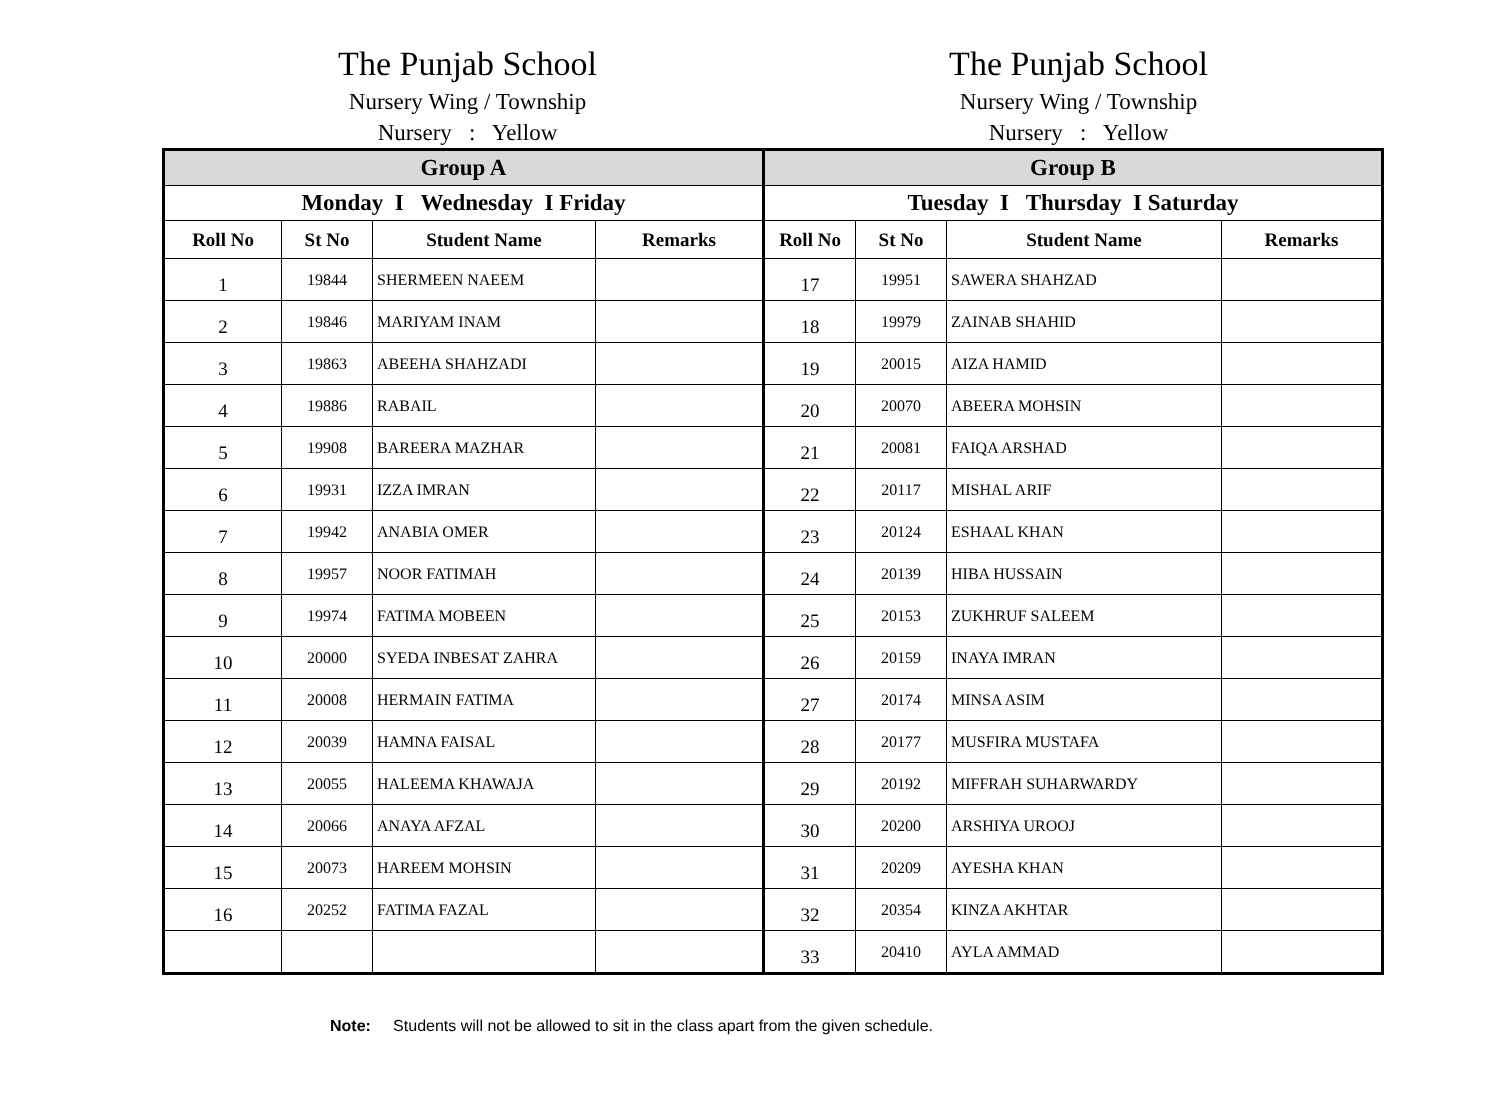The Punjab School
Nursery Wing / Township
Nursery : Yellow
The Punjab School
Nursery Wing / Township
Nursery : Yellow
| Group A | | | | Group B | | | |
| Monday I Wednesday I Friday | | | | Tuesday I Thursday I Saturday | | | |
| Roll No | St No | Student Name | Remarks | Roll No | St No | Student Name | Remarks |
| 1 | 19844 | SHERMEEN NAEEM | | 17 | 19951 | SAWERA SHAHZAD | |
| 2 | 19846 | MARIYAM INAM | | 18 | 19979 | ZAINAB SHAHID | |
| 3 | 19863 | ABEEHA SHAHZADI | | 19 | 20015 | AIZA HAMID | |
| 4 | 19886 | RABAIL | | 20 | 20070 | ABEERA MOHSIN | |
| 5 | 19908 | BAREERA MAZHAR | | 21 | 20081 | FAIQA ARSHAD | |
| 6 | 19931 | IZZA IMRAN | | 22 | 20117 | MISHAL ARIF | |
| 7 | 19942 | ANABIA OMER | | 23 | 20124 | ESHAAL KHAN | |
| 8 | 19957 | NOOR FATIMAH | | 24 | 20139 | HIBA HUSSAIN | |
| 9 | 19974 | FATIMA MOBEEN | | 25 | 20153 | ZUKHRUF SALEEM | |
| 10 | 20000 | SYEDA INBESAT ZAHRA | | 26 | 20159 | INAYA IMRAN | |
| 11 | 20008 | HERMAIN FATIMA | | 27 | 20174 | MINSA ASIM | |
| 12 | 20039 | HAMNA FAISAL | | 28 | 20177 | MUSFIRA MUSTAFA | |
| 13 | 20055 | HALEEMA KHAWAJA | | 29 | 20192 | MIFFRAH SUHARWARDY | |
| 14 | 20066 | ANAYA AFZAL | | 30 | 20200 | ARSHIYA UROOJ | |
| 15 | 20073 | HAREEM MOHSIN | | 31 | 20209 | AYESHA KHAN | |
| 16 | 20252 | FATIMA FAZAL | | 32 | 20354 | KINZA AKHTAR | |
| | | | | 33 | 20410 | AYLA AMMAD | |
Note: Students will not be allowed to sit in the class apart from the given schedule.